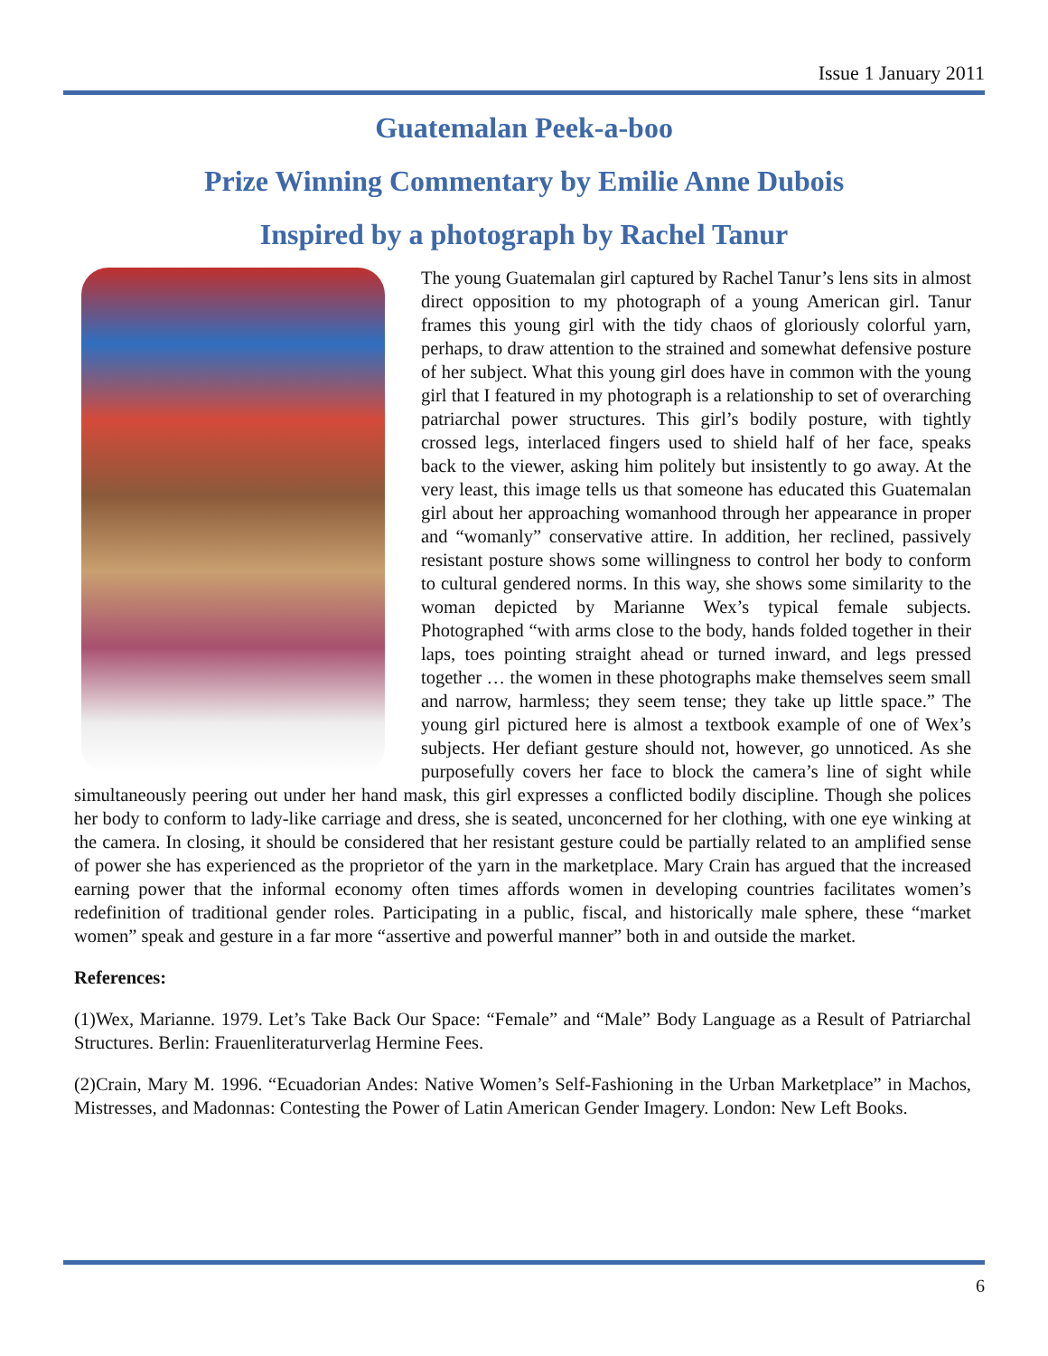Issue 1 January 2011
Guatemalan Peek-a-boo
Prize Winning Commentary by Emilie Anne Dubois
Inspired by a photograph by Rachel Tanur
The young Guatemalan girl captured by Rachel Tanur’s lens sits in almost direct opposition to my photograph of a young American girl. Tanur frames this young girl with the tidy chaos of gloriously colorful yarn, perhaps, to draw attention to the strained and somewhat defensive posture of her subject. What this young girl does have in common with the young girl that I featured in my photograph is a relationship to set of overarching patriarchal power structures. This girl’s bodily posture, with tightly crossed legs, interlaced fingers used to shield half of her face, speaks back to the viewer, asking him politely but insistently to go away. At the very least, this image tells us that someone has educated this Guatemalan girl about her approaching womanhood through her appearance in proper and “womanly” conservative attire. In addition, her reclined, passively resistant posture shows some willingness to control her body to conform to cultural gendered norms. In this way, she shows some similarity to the woman depicted by Marianne Wex’s typical female subjects. Photographed “with arms close to the body, hands folded together in their laps, toes pointing straight ahead or turned inward, and legs pressed together … the women in these photographs make themselves seem small and narrow, harmless; they seem tense; they take up little space.” The young girl pictured here is almost a textbook example of one of Wex’s subjects. Her defiant gesture should not, however, go unnoticed. As she purposefully covers her face to block the camera’s line of sight while simultaneously peering out under her hand mask, this girl expresses a conflicted bodily discipline. Though she polices her body to conform to lady-like carriage and dress, she is seated, unconcerned for her clothing, with one eye winking at the camera. In closing, it should be considered that her resistant gesture could be partially related to an amplified sense of power she has experienced as the proprietor of the yarn in the marketplace. Mary Crain has argued that the increased earning power that the informal economy often times affords women in developing countries facilitates women’s redefinition of traditional gender roles. Participating in a public, fiscal, and historically male sphere, these “market women” speak and gesture in a far more “assertive and powerful manner” both in and outside the market.
References:
(1)Wex, Marianne. 1979. Let’s Take Back Our Space: “Female” and “Male” Body Language as a Result of Patriarchal Structures. Berlin: Frauenliteraturverlag Hermine Fees.
(2)Crain, Mary M. 1996. “Ecuadorian Andes: Native Women’s Self-Fashioning in the Urban Marketplace” in Machos, Mistresses, and Madonnas: Contesting the Power of Latin American Gender Imagery. London: New Left Books.
6